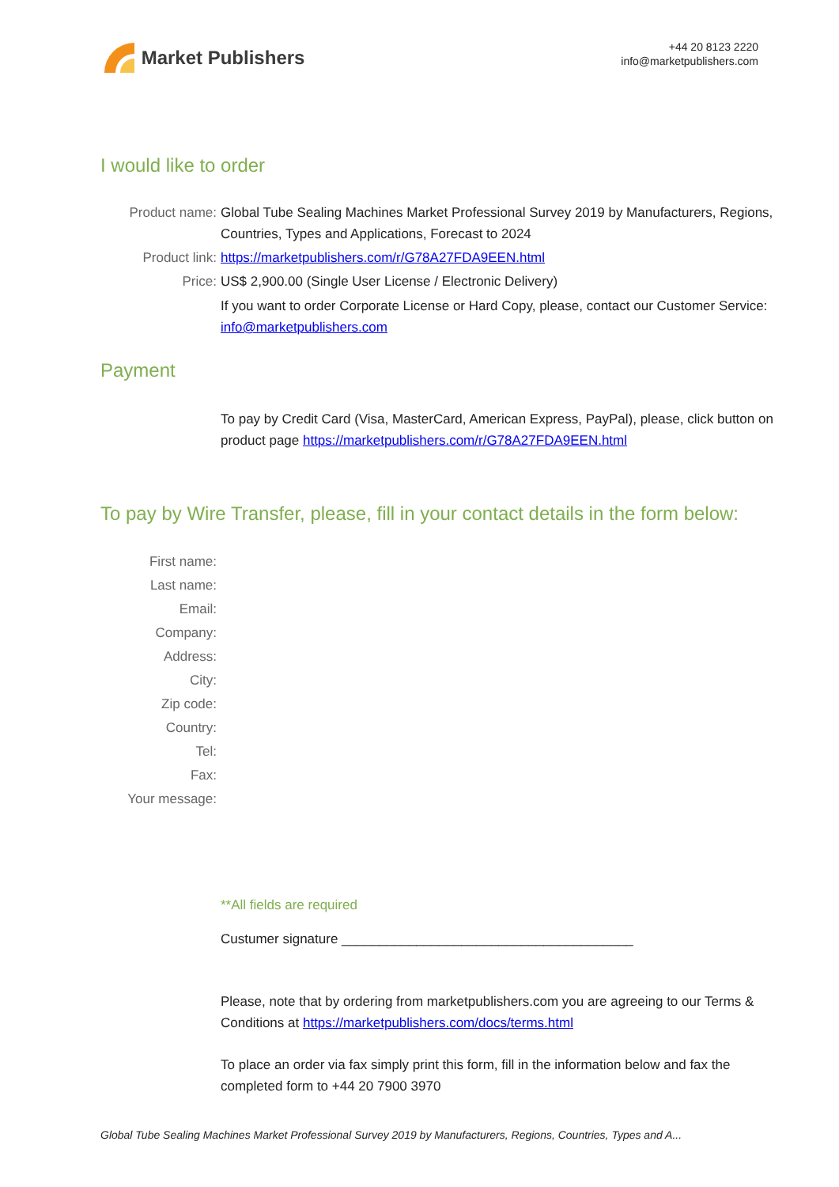Market Publishers
+44 20 8123 2220
info@marketpublishers.com
I would like to order
Product name: Global Tube Sealing Machines Market Professional Survey 2019 by Manufacturers, Regions, Countries, Types and Applications, Forecast to 2024
Product link: https://marketpublishers.com/r/G78A27FDA9EEN.html
Price: US$ 2,900.00 (Single User License / Electronic Delivery)
If you want to order Corporate License or Hard Copy, please, contact our Customer Service:
info@marketpublishers.com
Payment
To pay by Credit Card (Visa, MasterCard, American Express, PayPal), please, click button on product page https://marketpublishers.com/r/G78A27FDA9EEN.html
To pay by Wire Transfer, please, fill in your contact details in the form below:
First name:
Last name:
Email:
Company:
Address:
City:
Zip code:
Country:
Tel:
Fax:
Your message:
**All fields are required
Custumer signature _______________________________________
Please, note that by ordering from marketpublishers.com you are agreeing to our Terms & Conditions at https://marketpublishers.com/docs/terms.html
To place an order via fax simply print this form, fill in the information below and fax the completed form to +44 20 7900 3970
Global Tube Sealing Machines Market Professional Survey 2019 by Manufacturers, Regions, Countries, Types and A...